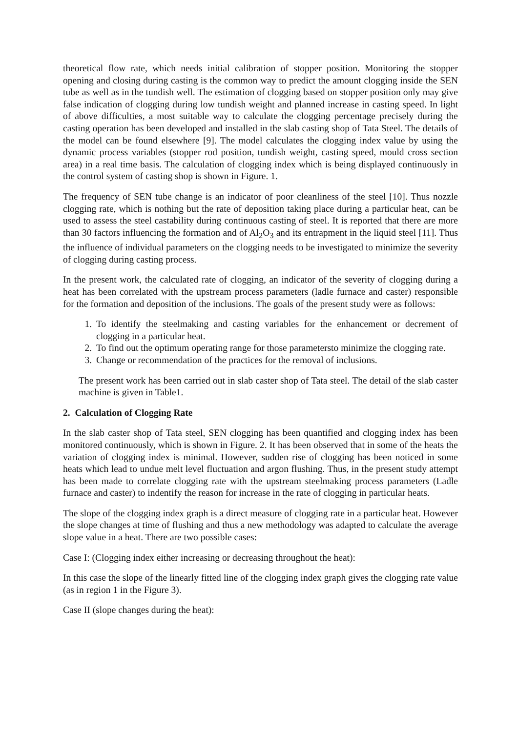theoretical flow rate, which needs initial calibration of stopper position. Monitoring the stopper opening and closing during casting is the common way to predict the amount clogging inside the SEN tube as well as in the tundish well. The estimation of clogging based on stopper position only may give false indication of clogging during low tundish weight and planned increase in casting speed. In light of above difficulties, a most suitable way to calculate the clogging percentage precisely during the casting operation has been developed and installed in the slab casting shop of Tata Steel. The details of the model can be found elsewhere [9]. The model calculates the clogging index value by using the dynamic process variables (stopper rod position, tundish weight, casting speed, mould cross section area) in a real time basis. The calculation of clogging index which is being displayed continuously in the control system of casting shop is shown in Figure. 1.
The frequency of SEN tube change is an indicator of poor cleanliness of the steel [10]. Thus nozzle clogging rate, which is nothing but the rate of deposition taking place during a particular heat, can be used to assess the steel castability during continuous casting of steel. It is reported that there are more than 30 factors influencing the formation and of Al<sub>2</sub>O<sub>3</sub> and its entrapment in the liquid steel [11]. Thus the influence of individual parameters on the clogging needs to be investigated to minimize the severity of clogging during casting process.
In the present work, the calculated rate of clogging, an indicator of the severity of clogging during a heat has been correlated with the upstream process parameters (ladle furnace and caster) responsible for the formation and deposition of the inclusions. The goals of the present study were as follows:
1. To identify the steelmaking and casting variables for the enhancement or decrement of clogging in a particular heat.
2. To find out the optimum operating range for those parametersto minimize the clogging rate.
3. Change or recommendation of the practices for the removal of inclusions.
The present work has been carried out in slab caster shop of Tata steel. The detail of the slab caster machine is given in Table1.
2. Calculation of Clogging Rate
In the slab caster shop of Tata steel, SEN clogging has been quantified and clogging index has been monitored continuously, which is shown in Figure. 2. It has been observed that in some of the heats the variation of clogging index is minimal. However, sudden rise of clogging has been noticed in some heats which lead to undue melt level fluctuation and argon flushing. Thus, in the present study attempt has been made to correlate clogging rate with the upstream steelmaking process parameters (Ladle furnace and caster) to indentify the reason for increase in the rate of clogging in particular heats.
The slope of the clogging index graph is a direct measure of clogging rate in a particular heat. However the slope changes at time of flushing and thus a new methodology was adapted to calculate the average slope value in a heat. There are two possible cases:
Case I: (Clogging index either increasing or decreasing throughout the heat):
In this case the slope of the linearly fitted line of the clogging index graph gives the clogging rate value (as in region 1 in the Figure 3).
Case II (slope changes during the heat):